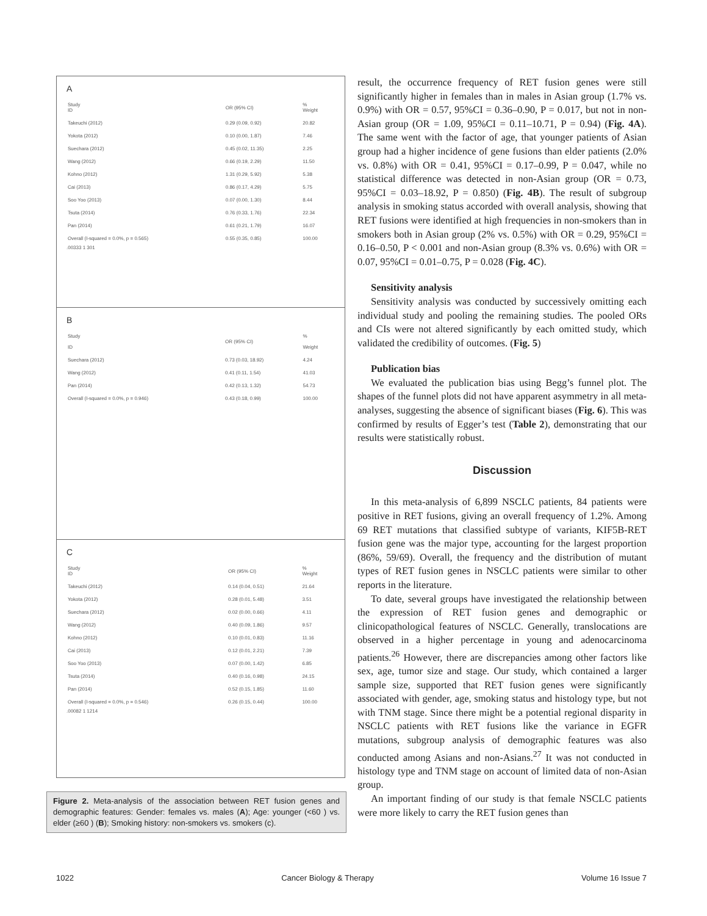A
| Study ID | OR (95% CI) | % Weight |
| Takeuchi (2012) | 0.29 (0.09, 0.92) | 20.82 |
| Yokota (2012) | 0.10 (0.00, 1.87) | 7.46 |
| Suechara (2012) | 0.45 (0.02, 11.35) | 2.25 |
| Wang (2012) | 0.66 (0.19, 2.29) | 11.50 |
| Kohno (2012) | 1.31 (0.29, 5.92) | 5.38 |
| Cai (2013) | 0.86 (0.17, 4.29) | 5.75 |
| Soo Yoo (2013) | 0.07 (0.00, 1.30) | 8.44 |
| Tsuta (2014) | 0.76 (0.33, 1.76) | 22.34 |
| Pan (2014) | 0.61 (0.21, 1.79) | 16.07 |
| Overall (I-squared = 0.0%, p = 0.565) | 0.55 (0.35, 0.85) | 100.00 |
.00333 1 301
B
| Study ID | OR (95% CI) | % Weight |
| Suechara (2012) | 0.73 (0.03, 18.92) | 4.24 |
| Wang (2012) | 0.41 (0.11, 1.54) | 41.03 |
| Pan (2014) | 0.42 (0.13, 1.32) | 54.73 |
| Overall (I-squared = 0.0%, p = 0.946) | 0.43 (0.18, 0.99) | 100.00 |
C
| Study ID | OR (95% CI) | % Weight |
| Takeuchi (2012) | 0.14 (0.04, 0.51) | 21.64 |
| Yokota (2012) | 0.28 (0.01, 5.48) | 3.51 |
| Suechara (2012) | 0.02 (0.00, 0.66) | 4.11 |
| Wang (2012) | 0.40 (0.09, 1.86) | 9.57 |
| Kohno (2012) | 0.10 (0.01, 0.83) | 11.16 |
| Cai (2013) | 0.12 (0.01, 2.21) | 7.39 |
| Soo Yoo (2013) | 0.07 (0.00, 1.42) | 6.85 |
| Tsuta (2014) | 0.40 (0.16, 0.98) | 24.15 |
| Pan (2014) | 0.52 (0.15, 1.85) | 11.60 |
| Overall (I-squared = 0.0%, p = 0.546) | 0.26 (0.15, 0.44) | 100.00 |
.00082 1 1214
Figure 2. Meta-analysis of the association between RET fusion genes and demographic features: Gender: females vs. males (A); Age: younger (<60 ) vs. elder (≥60 ) (B); Smoking history: non-smokers vs. smokers (c).
result, the occurrence frequency of RET fusion genes were still significantly higher in females than in males in Asian group (1.7% vs. 0.9%) with OR = 0.57, 95%CI = 0.36–0.90, P = 0.017, but not in non-Asian group (OR = 1.09, 95%CI = 0.11–10.71, P = 0.94) (Fig. 4A). The same went with the factor of age, that younger patients of Asian group had a higher incidence of gene fusions than elder patients (2.0% vs. 0.8%) with OR = 0.41, 95%CI = 0.17–0.99, P = 0.047, while no statistical difference was detected in non-Asian group (OR = 0.73, 95%CI = 0.03–18.92, P = 0.850) (Fig. 4B). The result of subgroup analysis in smoking status accorded with overall analysis, showing that RET fusions were identified at high frequencies in non-smokers than in smokers both in Asian group (2% vs. 0.5%) with OR = 0.29, 95%CI = 0.16–0.50, P < 0.001 and non-Asian group (8.3% vs. 0.6%) with OR = 0.07, 95%CI = 0.01–0.75, P = 0.028 (Fig. 4C).
Sensitivity analysis
Sensitivity analysis was conducted by successively omitting each individual study and pooling the remaining studies. The pooled ORs and CIs were not altered significantly by each omitted study, which validated the credibility of outcomes. (Fig. 5)
Publication bias
We evaluated the publication bias using Begg’s funnel plot. The shapes of the funnel plots did not have apparent asymmetry in all meta-analyses, suggesting the absence of significant biases (Fig. 6). This was confirmed by results of Egger’s test (Table 2), demonstrating that our results were statistically robust.
Discussion
In this meta-analysis of 6,899 NSCLC patients, 84 patients were positive in RET fusions, giving an overall frequency of 1.2%. Among 69 RET mutations that classified subtype of variants, KIF5B-RET fusion gene was the major type, accounting for the largest proportion (86%, 59/69). Overall, the frequency and the distribution of mutant types of RET fusion genes in NSCLC patients were similar to other reports in the literature.
To date, several groups have investigated the relationship between the expression of RET fusion genes and demographic or clinicopathological features of NSCLC. Generally, translocations are observed in a higher percentage in young and adenocarcinoma patients.<sup>26</sup> However, there are discrepancies among other factors like sex, age, tumor size and stage. Our study, which contained a larger sample size, supported that RET fusion genes were significantly associated with gender, age, smoking status and histology type, but not with TNM stage. Since there might be a potential regional disparity in NSCLC patients with RET fusions like the variance in EGFR mutations, subgroup analysis of demographic features was also conducted among Asians and non-Asians.<sup>27</sup> It was not conducted in histology type and TNM stage on account of limited data of non-Asian group.
An important finding of our study is that female NSCLC patients were more likely to carry the RET fusion genes than
1022 Cancer Biology & Therapy Volume 16 Issue 7